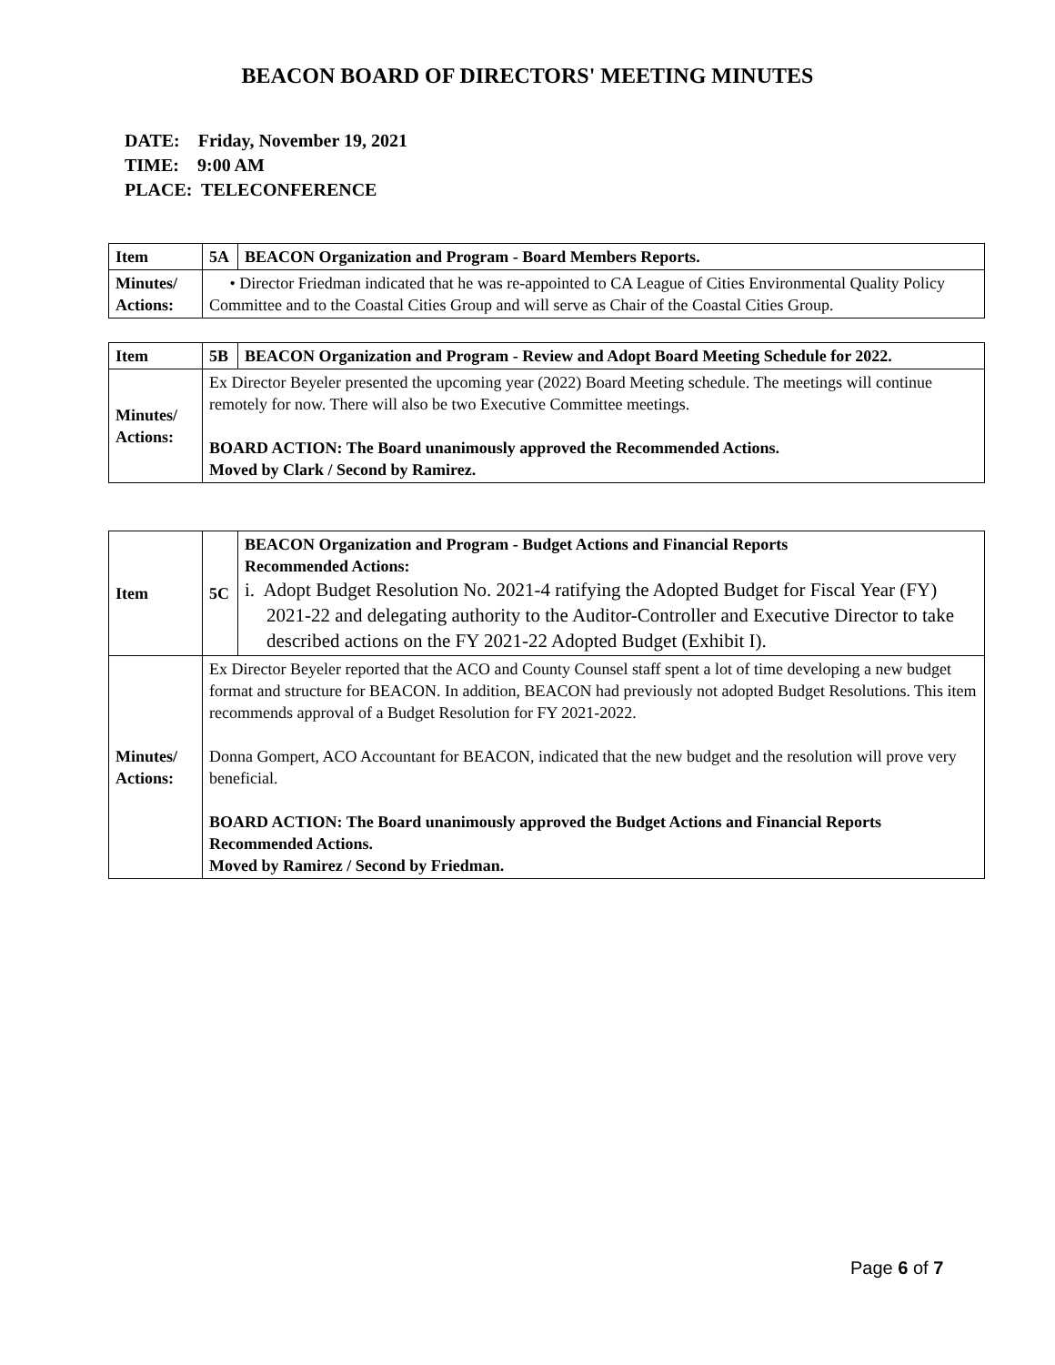BEACON BOARD OF DIRECTORS' MEETING MINUTES
DATE: Friday, November 19, 2021
TIME: 9:00 AM
PLACE: TELECONFERENCE
| Item | 5A | BEACON Organization and Program - Board Members Reports. |
| Minutes/ Actions: | • Director Friedman indicated that he was re-appointed to CA League of Cities Environmental Quality Policy Committee and to the Coastal Cities Group and will serve as Chair of the Coastal Cities Group. | |
| Item | 5B | BEACON Organization and Program - Review and Adopt Board Meeting Schedule for 2022. |
| Minutes/ Actions: | Ex Director Beyeler presented the upcoming year (2022) Board Meeting schedule. The meetings will continue remotely for now. There will also be two Executive Committee meetings. BOARD ACTION: The Board unanimously approved the Recommended Actions. Moved by Clark / Second by Ramirez. | |
| Item | 5C | BEACON Organization and Program - Budget Actions and Financial Reports Recommended Actions: i. Adopt Budget Resolution No. 2021-4 ratifying the Adopted Budget for Fiscal Year (FY) 2021-22 and delegating authority to the Auditor-Controller and Executive Director to take described actions on the FY 2021-22 Adopted Budget (Exhibit I). |
| Minutes/ Actions: | Ex Director Beyeler reported that the ACO and County Counsel staff spent a lot of time developing a new budget format and structure for BEACON. In addition, BEACON had previously not adopted Budget Resolutions. This item recommends approval of a Budget Resolution for FY 2021-2022. Donna Gompert, ACO Accountant for BEACON, indicated that the new budget and the resolution will prove very beneficial. BOARD ACTION: The Board unanimously approved the Budget Actions and Financial Reports Recommended Actions. Moved by Ramirez / Second by Friedman. | |
Page 6 of 7